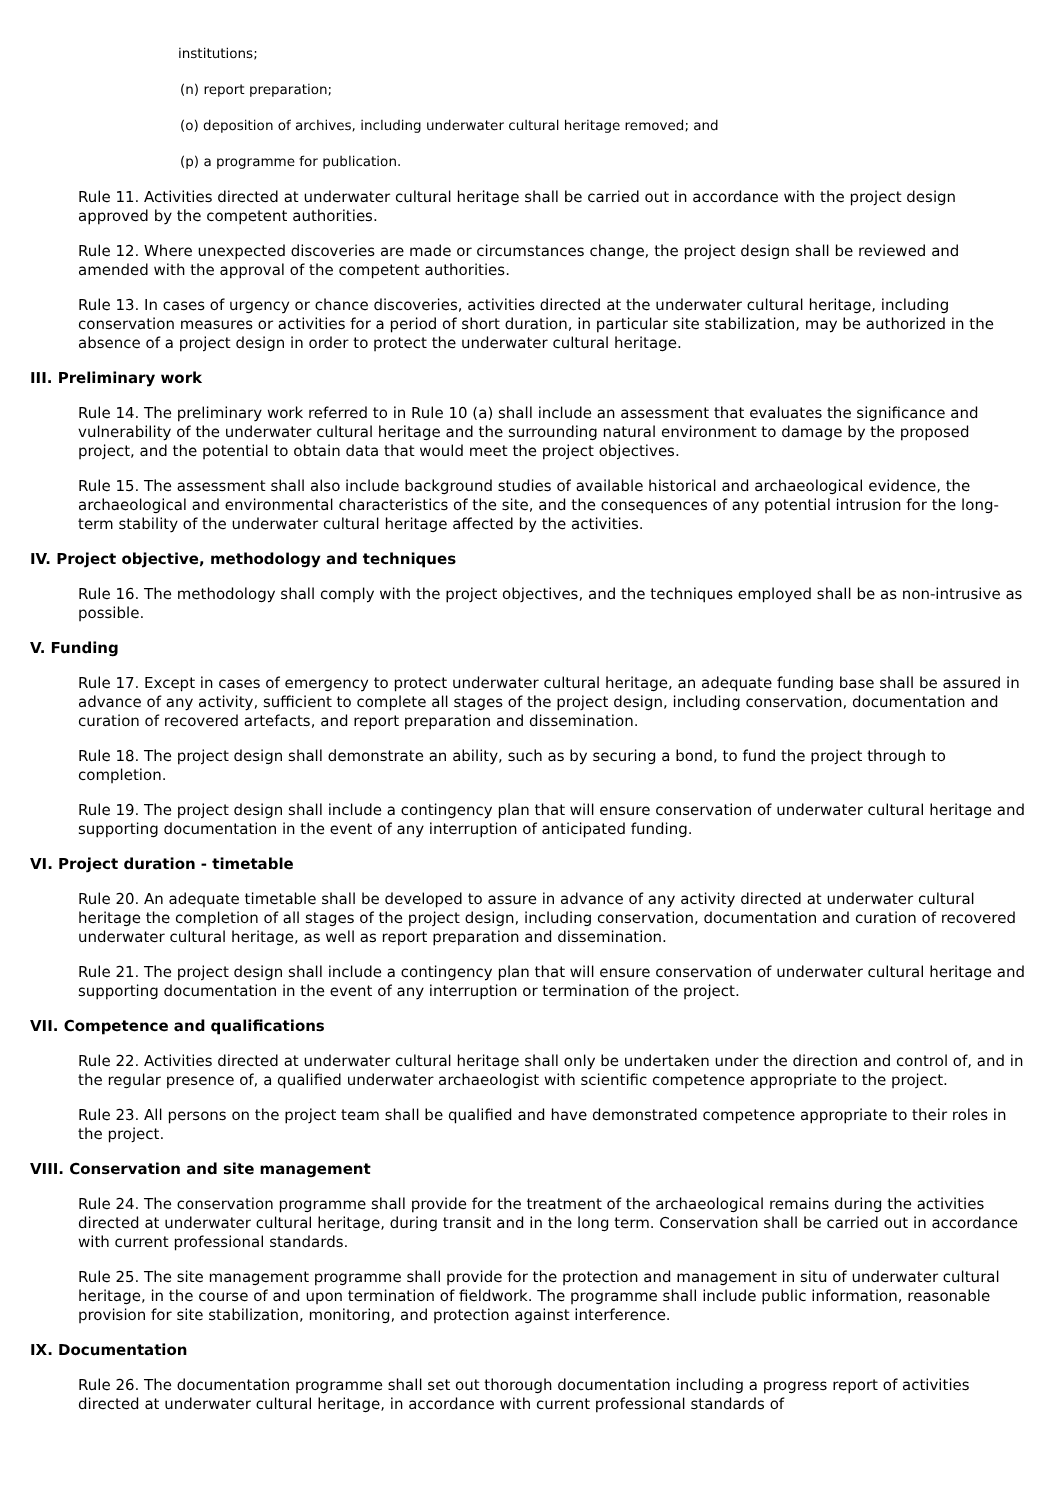institutions;
(n) report preparation;
(o) deposition of archives, including underwater cultural heritage removed; and
(p) a programme for publication.
Rule 11. Activities directed at underwater cultural heritage shall be carried out in accordance with the project design approved by the competent authorities.
Rule 12. Where unexpected discoveries are made or circumstances change, the project design shall be reviewed and amended with the approval of the competent authorities.
Rule 13. In cases of urgency or chance discoveries, activities directed at the underwater cultural heritage, including conservation measures or activities for a period of short duration, in particular site stabilization, may be authorized in the absence of a project design in order to protect the underwater cultural heritage.
III. Preliminary work
Rule 14. The preliminary work referred to in Rule 10 (a) shall include an assessment that evaluates the significance and vulnerability of the underwater cultural heritage and the surrounding natural environment to damage by the proposed project, and the potential to obtain data that would meet the project objectives.
Rule 15. The assessment shall also include background studies of available historical and archaeological evidence, the archaeological and environmental characteristics of the site, and the consequences of any potential intrusion for the long-term stability of the underwater cultural heritage affected by the activities.
IV. Project objective, methodology and techniques
Rule 16. The methodology shall comply with the project objectives, and the techniques employed shall be as non-intrusive as possible.
V. Funding
Rule 17. Except in cases of emergency to protect underwater cultural heritage, an adequate funding base shall be assured in advance of any activity, sufficient to complete all stages of the project design, including conservation, documentation and curation of recovered artefacts, and report preparation and dissemination.
Rule 18. The project design shall demonstrate an ability, such as by securing a bond, to fund the project through to completion.
Rule 19. The project design shall include a contingency plan that will ensure conservation of underwater cultural heritage and supporting documentation in the event of any interruption of anticipated funding.
VI. Project duration - timetable
Rule 20. An adequate timetable shall be developed to assure in advance of any activity directed at underwater cultural heritage the completion of all stages of the project design, including conservation, documentation and curation of recovered underwater cultural heritage, as well as report preparation and dissemination.
Rule 21. The project design shall include a contingency plan that will ensure conservation of underwater cultural heritage and supporting documentation in the event of any interruption or termination of the project.
VII. Competence and qualifications
Rule 22. Activities directed at underwater cultural heritage shall only be undertaken under the direction and control of, and in the regular presence of, a qualified underwater archaeologist with scientific competence appropriate to the project.
Rule 23. All persons on the project team shall be qualified and have demonstrated competence appropriate to their roles in the project.
VIII. Conservation and site management
Rule 24. The conservation programme shall provide for the treatment of the archaeological remains during the activities directed at underwater cultural heritage, during transit and in the long term. Conservation shall be carried out in accordance with current professional standards.
Rule 25. The site management programme shall provide for the protection and management in situ of underwater cultural heritage, in the course of and upon termination of fieldwork. The programme shall include public information, reasonable provision for site stabilization, monitoring, and protection against interference.
IX. Documentation
Rule 26. The documentation programme shall set out thorough documentation including a progress report of activities directed at underwater cultural heritage, in accordance with current professional standards of